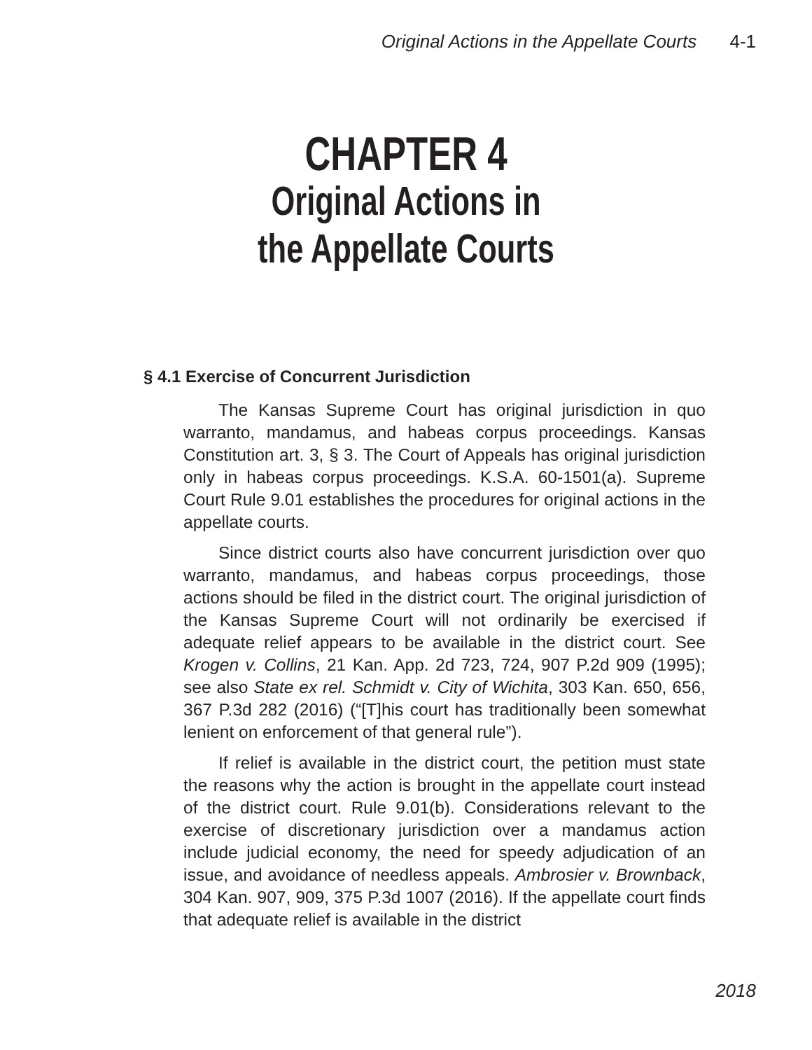Original Actions in the Appellate Courts 4-1
CHAPTER 4
Original Actions in
the Appellate Courts
§ 4.1 Exercise of Concurrent Jurisdiction
The Kansas Supreme Court has original jurisdiction in quo warranto, mandamus, and habeas corpus proceedings. Kansas Constitution art. 3, § 3. The Court of Appeals has original jurisdiction only in habeas corpus proceedings. K.S.A. 60-1501(a). Supreme Court Rule 9.01 establishes the procedures for original actions in the appellate courts.
Since district courts also have concurrent jurisdiction over quo warranto, mandamus, and habeas corpus proceedings, those actions should be filed in the district court. The original jurisdiction of the Kansas Supreme Court will not ordinarily be exercised if adequate relief appears to be available in the district court. See Krogen v. Collins, 21 Kan. App. 2d 723, 724, 907 P.2d 909 (1995); see also State ex rel. Schmidt v. City of Wichita, 303 Kan. 650, 656, 367 P.3d 282 (2016) (“[T]his court has traditionally been somewhat lenient on enforcement of that general rule”).
If relief is available in the district court, the petition must state the reasons why the action is brought in the appellate court instead of the district court. Rule 9.01(b). Considerations relevant to the exercise of discretionary jurisdiction over a mandamus action include judicial economy, the need for speedy adjudication of an issue, and avoidance of needless appeals. Ambrosier v. Brownback, 304 Kan. 907, 909, 375 P.3d 1007 (2016). If the appellate court finds that adequate relief is available in the district
2018